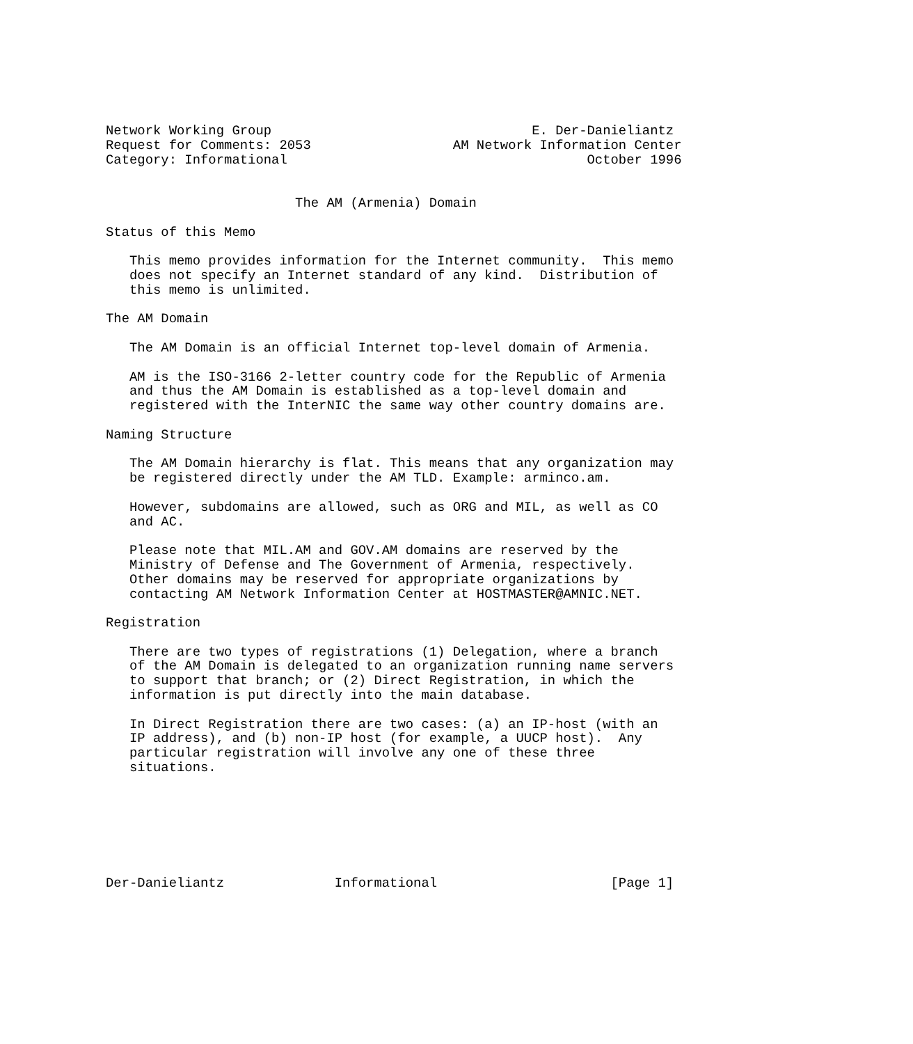Network Working Group                                 E. Der-Danieliantz
Request for Comments: 2053                  AM Network Information Center
Category: Informational                                      October 1996


                        The AM (Armenia) Domain

Status of this Memo

   This memo provides information for the Internet community.  This memo
   does not specify an Internet standard of any kind.  Distribution of
   this memo is unlimited.

The AM Domain

   The AM Domain is an official Internet top-level domain of Armenia.

   AM is the ISO-3166 2-letter country code for the Republic of Armenia
   and thus the AM Domain is established as a top-level domain and
   registered with the InterNIC the same way other country domains are.

Naming Structure

   The AM Domain hierarchy is flat. This means that any organization may
   be registered directly under the AM TLD. Example: arminco.am.

   However, subdomains are allowed, such as ORG and MIL, as well as CO
   and AC.

   Please note that MIL.AM and GOV.AM domains are reserved by the
   Ministry of Defense and The Government of Armenia, respectively.
   Other domains may be reserved for appropriate organizations by
   contacting AM Network Information Center at HOSTMASTER@AMNIC.NET.

Registration

   There are two types of registrations (1) Delegation, where a branch
   of the AM Domain is delegated to an organization running name servers
   to support that branch; or (2) Direct Registration, in which the
   information is put directly into the main database.

   In Direct Registration there are two cases: (a) an IP-host (with an
   IP address), and (b) non-IP host (for example, a UUCP host).  Any
   particular registration will involve any one of these three
   situations.







Der-Danieliantz              Informational                      [Page 1]